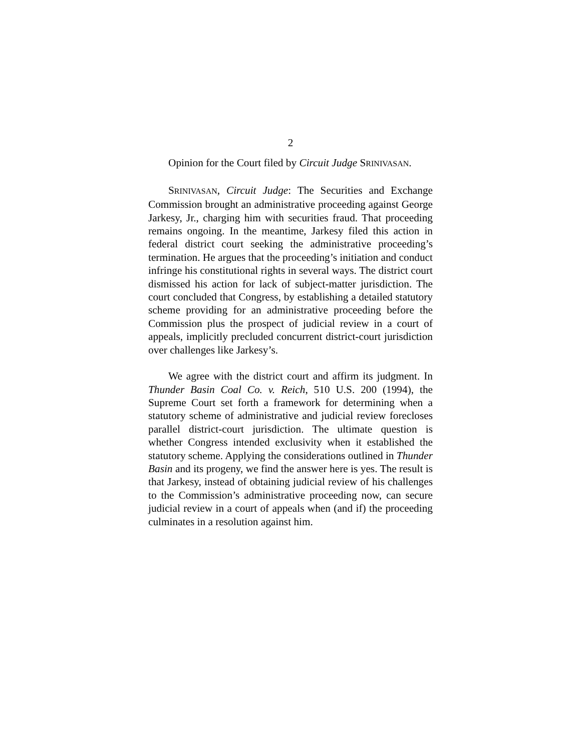2
Opinion for the Court filed by Circuit Judge SRINIVASAN.
SRINIVASAN, Circuit Judge: The Securities and Exchange Commission brought an administrative proceeding against George Jarkesy, Jr., charging him with securities fraud. That proceeding remains ongoing. In the meantime, Jarkesy filed this action in federal district court seeking the administrative proceeding’s termination. He argues that the proceeding’s initiation and conduct infringe his constitutional rights in several ways. The district court dismissed his action for lack of subject-matter jurisdiction. The court concluded that Congress, by establishing a detailed statutory scheme providing for an administrative proceeding before the Commission plus the prospect of judicial review in a court of appeals, implicitly precluded concurrent district-court jurisdiction over challenges like Jarkesy’s.
We agree with the district court and affirm its judgment. In Thunder Basin Coal Co. v. Reich, 510 U.S. 200 (1994), the Supreme Court set forth a framework for determining when a statutory scheme of administrative and judicial review forecloses parallel district-court jurisdiction. The ultimate question is whether Congress intended exclusivity when it established the statutory scheme. Applying the considerations outlined in Thunder Basin and its progeny, we find the answer here is yes. The result is that Jarkesy, instead of obtaining judicial review of his challenges to the Commission’s administrative proceeding now, can secure judicial review in a court of appeals when (and if) the proceeding culminates in a resolution against him.